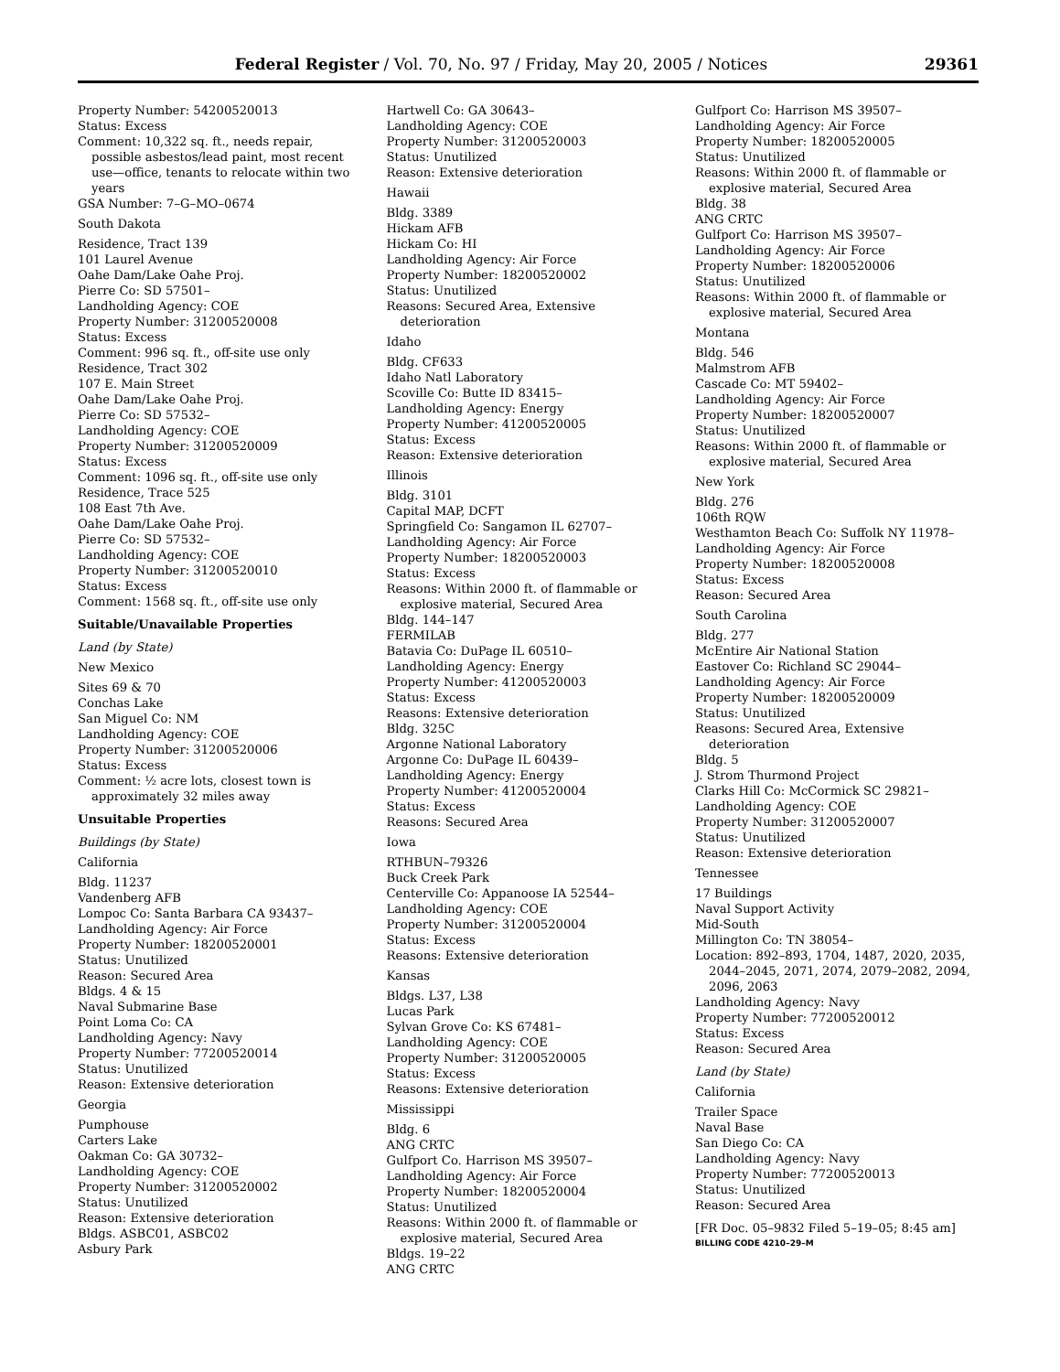Federal Register / Vol. 70, No. 97 / Friday, May 20, 2005 / Notices 29361
Property Number: 54200520013
Status: Excess
Comment: 10,322 sq. ft., needs repair, possible asbestos/lead paint, most recent use—office, tenants to relocate within two years
GSA Number: 7–G–MO–0674
South Dakota
Residence, Tract 139
101 Laurel Avenue
Oahe Dam/Lake Oahe Proj.
Pierre Co: SD 57501–
Landholding Agency: COE
Property Number: 31200520008
Status: Excess
Comment: 996 sq. ft., off-site use only
Residence, Tract 302
107 E. Main Street
Oahe Dam/Lake Oahe Proj.
Pierre Co: SD 57532–
Landholding Agency: COE
Property Number: 31200520009
Status: Excess
Comment: 1096 sq. ft., off-site use only
Residence, Trace 525
108 East 7th Ave.
Oahe Dam/Lake Oahe Proj.
Pierre Co: SD 57532–
Landholding Agency: COE
Property Number: 31200520010
Status: Excess
Comment: 1568 sq. ft., off-site use only
Suitable/Unavailable Properties
Land (by State)
New Mexico
Sites 69 & 70
Conchas Lake
San Miguel Co: NM
Landholding Agency: COE
Property Number: 31200520006
Status: Excess
Comment: ½ acre lots, closest town is approximately 32 miles away
Unsuitable Properties
Buildings (by State)
California
Bldg. 11237
Vandenberg AFB
Lompoc Co: Santa Barbara CA 93437–
Landholding Agency: Air Force
Property Number: 18200520001
Status: Unutilized
Reason: Secured Area
Bldgs. 4 & 15
Naval Submarine Base
Point Loma Co: CA
Landholding Agency: Navy
Property Number: 77200520014
Status: Unutilized
Reason: Extensive deterioration
Georgia
Pumphouse
Carters Lake
Oakman Co: GA 30732–
Landholding Agency: COE
Property Number: 31200520002
Status: Unutilized
Reason: Extensive deterioration
Bldgs. ASBC01, ASBC02
Asbury Park
Hartwell Co: GA 30643–
Landholding Agency: COE
Property Number: 31200520003
Status: Unutilized
Reason: Extensive deterioration
Hawaii
Bldg. 3389
Hickam AFB
Hickam Co: HI
Landholding Agency: Air Force
Property Number: 18200520002
Status: Unutilized
Reasons: Secured Area, Extensive deterioration
Idaho
Bldg. CF633
Idaho Natl Laboratory
Scoville Co: Butte ID 83415–
Landholding Agency: Energy
Property Number: 41200520005
Status: Excess
Reason: Extensive deterioration
Illinois
Bldg. 3101
Capital MAP, DCFT
Springfield Co: Sangamon IL 62707–
Landholding Agency: Air Force
Property Number: 18200520003
Status: Excess
Reasons: Within 2000 ft. of flammable or explosive material, Secured Area
Bldg. 144–147
FERMILAB
Batavia Co: DuPage IL 60510–
Landholding Agency: Energy
Property Number: 41200520003
Status: Excess
Reasons: Extensive deterioration
Bldg. 325C
Argonne National Laboratory
Argonne Co: DuPage IL 60439–
Landholding Agency: Energy
Property Number: 41200520004
Status: Excess
Reasons: Secured Area
Iowa
RTHBUN–79326
Buck Creek Park
Centerville Co: Appanoose IA 52544–
Landholding Agency: COE
Property Number: 31200520004
Status: Excess
Reasons: Extensive deterioration
Kansas
Bldgs. L37, L38
Lucas Park
Sylvan Grove Co: KS 67481–
Landholding Agency: COE
Property Number: 31200520005
Status: Excess
Reasons: Extensive deterioration
Mississippi
Bldg. 6
ANG CRTC
Gulfport Co. Harrison MS 39507–
Landholding Agency: Air Force
Property Number: 18200520004
Status: Unutilized
Reasons: Within 2000 ft. of flammable or explosive material, Secured Area
Bldgs. 19–22
ANG CRTC
Gulfport Co: Harrison MS 39507–
Landholding Agency: Air Force
Property Number: 18200520005
Status: Unutilized
Reasons: Within 2000 ft. of flammable or explosive material, Secured Area
Bldg. 38
ANG CRTC
Gulfport Co: Harrison MS 39507–
Landholding Agency: Air Force
Property Number: 18200520006
Status: Unutilized
Reasons: Within 2000 ft. of flammable or explosive material, Secured Area
Montana
Bldg. 546
Malmstrom AFB
Cascade Co: MT 59402–
Landholding Agency: Air Force
Property Number: 18200520007
Status: Unutilized
Reasons: Within 2000 ft. of flammable or explosive material, Secured Area
New York
Bldg. 276
106th RQW
Westhamton Beach Co: Suffolk NY 11978–
Landholding Agency: Air Force
Property Number: 18200520008
Status: Excess
Reason: Secured Area
South Carolina
Bldg. 277
McEntire Air National Station
Eastover Co: Richland SC 29044–
Landholding Agency: Air Force
Property Number: 18200520009
Status: Unutilized
Reasons: Secured Area, Extensive deterioration
Bldg. 5
J. Strom Thurmond Project
Clarks Hill Co: McCormick SC 29821–
Landholding Agency: COE
Property Number: 31200520007
Status: Unutilized
Reason: Extensive deterioration
Tennessee
17 Buildings
Naval Support Activity
Mid-South
Millington Co: TN 38054–
Location: 892–893, 1704, 1487, 2020, 2035, 2044–2045, 2071, 2074, 2079–2082, 2094, 2096, 2063
Landholding Agency: Navy
Property Number: 77200520012
Status: Excess
Reason: Secured Area
Land (by State)
California
Trailer Space
Naval Base
San Diego Co: CA
Landholding Agency: Navy
Property Number: 77200520013
Status: Unutilized
Reason: Secured Area
[FR Doc. 05–9832 Filed 5–19–05; 8:45 am]
BILLING CODE 4210–29–M